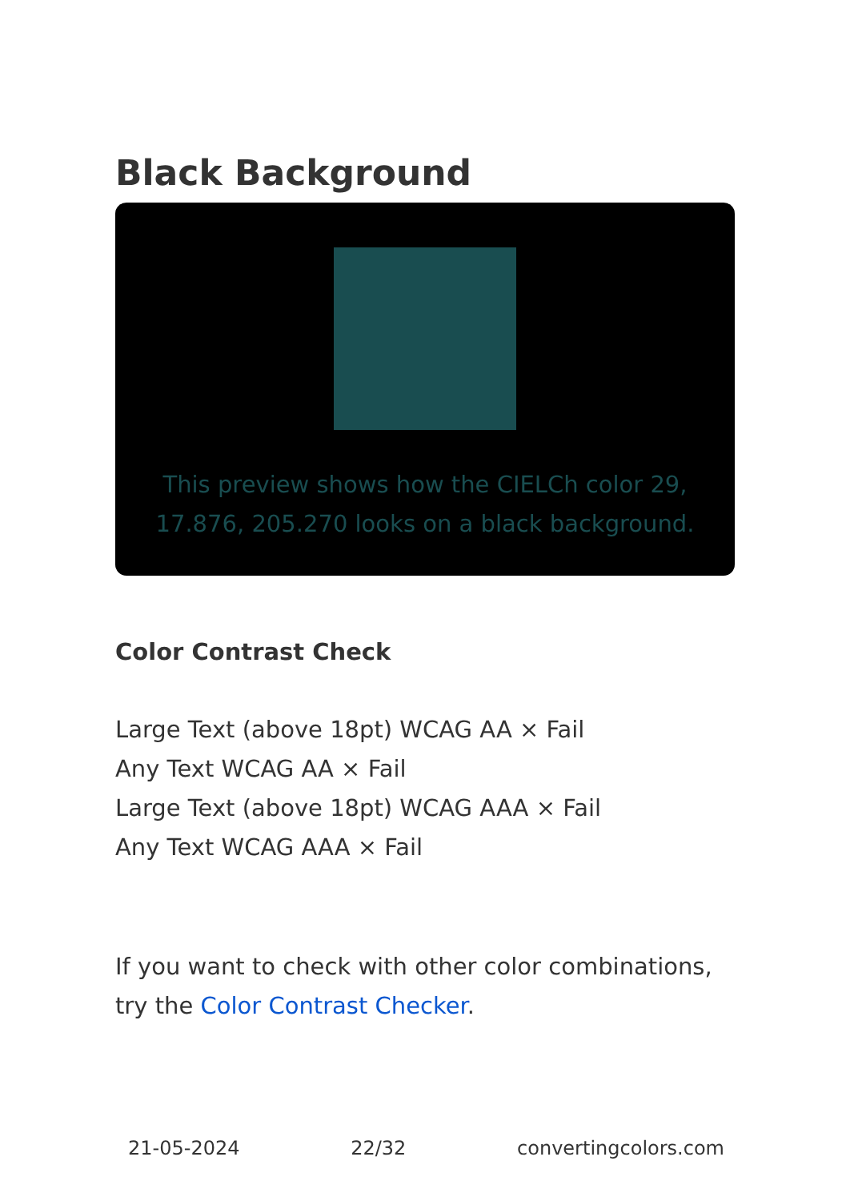Black Background
This preview shows how the CIELCh color 29, 17.876, 205.270 looks on a black background.
Color Contrast Check
Large Text (above 18pt) WCAG AA × Fail
Any Text WCAG AA × Fail
Large Text (above 18pt) WCAG AAA × Fail
Any Text WCAG AAA × Fail
If you want to check with other color combinations, try the Color Contrast Checker.
21-05-2024 22/32 convertingcolors.com